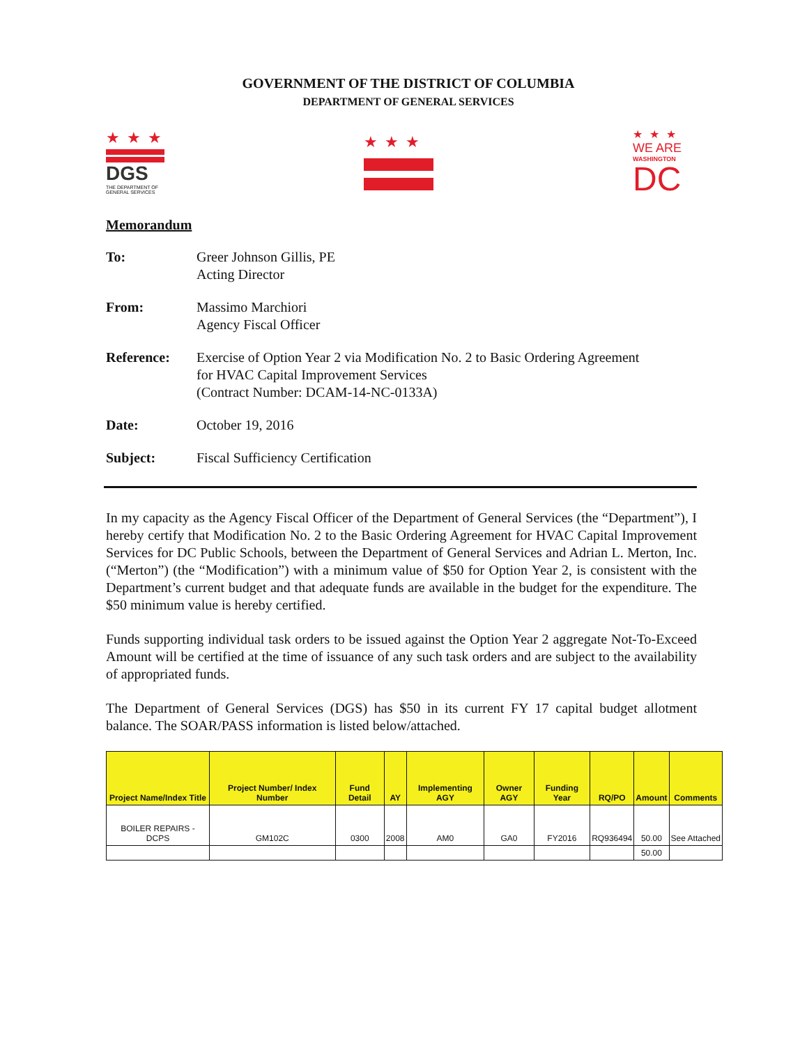GOVERNMENT OF THE DISTRICT OF COLUMBIA
DEPARTMENT OF GENERAL SERVICES
★★★
DGS
THE DEPARTMENT OF GENERAL SERVICES
★★★
★★★
WE ARE
WASHINGTON
DC
Memorandum
To: Greer Johnson Gillis, PE
Acting Director
From: Massimo Marchiori
Agency Fiscal Officer
Reference: Exercise of Option Year 2 via Modification No. 2 to Basic Ordering Agreement
for HVAC Capital Improvement Services
(Contract Number: DCAM-14-NC-0133A)
Date: October 19, 2016
Subject: Fiscal Sufficiency Certification
In my capacity as the Agency Fiscal Officer of the Department of General Services (the “Department”), I hereby certify that Modification No. 2 to the Basic Ordering Agreement for HVAC Capital Improvement Services for DC Public Schools, between the Department of General Services and Adrian L. Merton, Inc. (“Merton”) (the “Modification”) with a minimum value of $50 for Option Year 2, is consistent with the Department’s current budget and that adequate funds are available in the budget for the expenditure. The $50 minimum value is hereby certified.
Funds supporting individual task orders to be issued against the Option Year 2 aggregate Not-To-Exceed Amount will be certified at the time of issuance of any such task orders and are subject to the availability of appropriated funds.
The Department of General Services (DGS) has $50 in its current FY 17 capital budget allotment balance. The SOAR/PASS information is listed below/attached.
| Project Name/Index Title | Project Number/ Index Number | Fund Detail | AY | Implementing AGY | Owner AGY | Funding Year | RQ/PO | Amount | Comments |
| --- | --- | --- | --- | --- | --- | --- | --- | --- | --- |
| BOILER REPAIRS - DCPS | GM102C | 0300 | 2008 | AM0 | GA0 | FY2016 | RQ936494 | 50.00 | See Attached |
| | | | | | | | | 50.00 | |